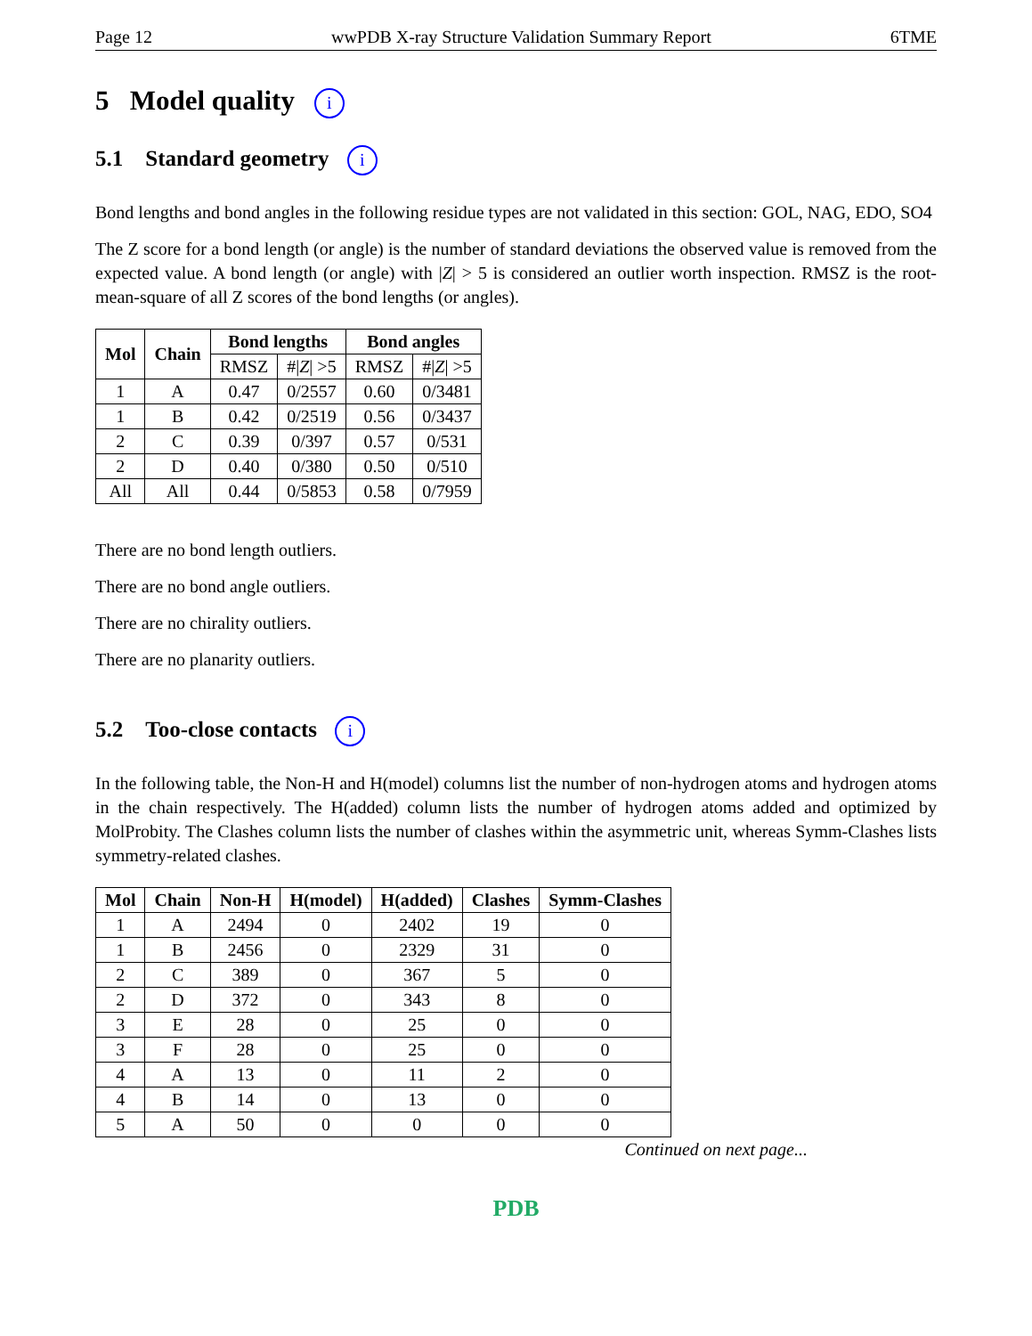Page 12 wwPDB X-ray Structure Validation Summary Report 6TME
5 Model quality i
5.1 Standard geometry i
Bond lengths and bond angles in the following residue types are not validated in this section: GOL, NAG, EDO, SO4
The Z score for a bond length (or angle) is the number of standard deviations the observed value is removed from the expected value. A bond length (or angle) with |Z| > 5 is considered an outlier worth inspection. RMSZ is the root-mean-square of all Z scores of the bond lengths (or angles).
| Mol | Chain | Bond lengths | | Bond angles | |
| --- | --- | --- | --- | --- | --- |
| | | RMSZ | #/ Z / >5 | RMSZ | #/ Z / >5 |
| 1 | A | 0.47 | 0/2557 | 0.60 | 0/3481 |
| 1 | B | 0.42 | 0/2519 | 0.56 | 0/3437 |
| 2 | C | 0.39 | 0/397 | 0.57 | 0/531 |
| 2 | D | 0.40 | 0/380 | 0.50 | 0/510 |
| All | All | 0.44 | 0/5853 | 0.58 | 0/7959 |
There are no bond length outliers.
There are no bond angle outliers.
There are no chirality outliers.
There are no planarity outliers.
5.2 Too-close contacts i
In the following table, the Non-H and H(model) columns list the number of non-hydrogen atoms and hydrogen atoms in the chain respectively. The H(added) column lists the number of hydrogen atoms added and optimized by MolProbity. The Clashes column lists the number of clashes within the asymmetric unit, whereas Symm-Clashes lists symmetry-related clashes.
| Mol | Chain | Non-H | H(model) | H(added) | Clashes | Symm-Clashes |
| --- | --- | --- | --- | --- | --- | --- |
| 1 | A | 2494 | 0 | 2402 | 19 | 0 |
| 1 | B | 2456 | 0 | 2329 | 31 | 0 |
| 2 | C | 389 | 0 | 367 | 5 | 0 |
| 2 | D | 372 | 0 | 343 | 8 | 0 |
| 3 | E | 28 | 0 | 25 | 0 | 0 |
| 3 | F | 28 | 0 | 25 | 0 | 0 |
| 4 | A | 13 | 0 | 11 | 2 | 0 |
| 4 | B | 14 | 0 | 13 | 0 | 0 |
| 5 | A | 50 | 0 | 0 | 0 | 0 |
Continued on next page...
PDB